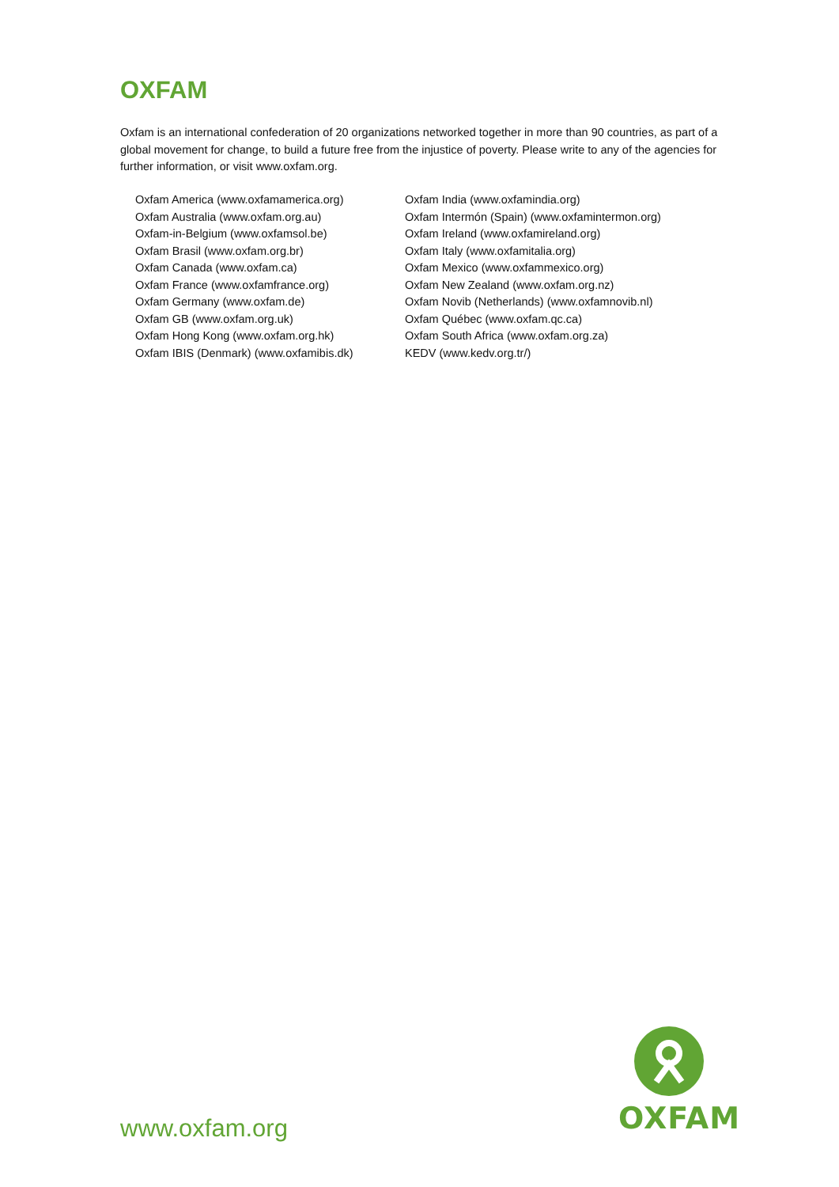OXFAM
Oxfam is an international confederation of 20 organizations networked together in more than 90 countries, as part of a global movement for change, to build a future free from the injustice of poverty. Please write to any of the agencies for further information, or visit www.oxfam.org.
Oxfam America (www.oxfamamerica.org)
Oxfam Australia (www.oxfam.org.au)
Oxfam-in-Belgium (www.oxfamsol.be)
Oxfam Brasil (www.oxfam.org.br)
Oxfam Canada (www.oxfam.ca)
Oxfam France (www.oxfamfrance.org)
Oxfam Germany (www.oxfam.de)
Oxfam GB (www.oxfam.org.uk)
Oxfam Hong Kong (www.oxfam.org.hk)
Oxfam IBIS (Denmark) (www.oxfamibis.dk)
Oxfam India (www.oxfamindia.org)
Oxfam Intermón (Spain) (www.oxfamintermon.org)
Oxfam Ireland (www.oxfamireland.org)
Oxfam Italy (www.oxfamitalia.org)
Oxfam Mexico (www.oxfammexico.org)
Oxfam New Zealand (www.oxfam.org.nz)
Oxfam Novib (Netherlands) (www.oxfamnovib.nl)
Oxfam Québec (www.oxfam.qc.ca)
Oxfam South Africa (www.oxfam.org.za)
KEDV (www.kedv.org.tr/)
www.oxfam.org
OXFAM